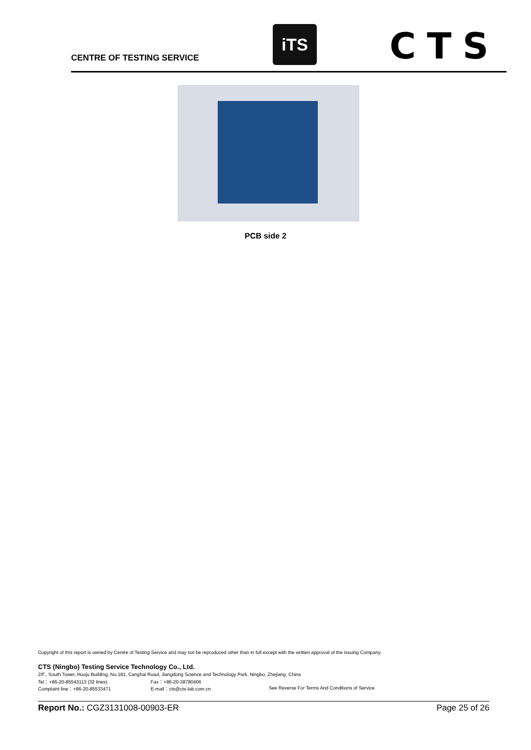CENTRE OF TESTING SERVICE
iTS CTS
PCB side 2
Copyright of this report is owned by Centre of Testing Service and may not be reproduced other than in full except with the written approval of the issuing Company.
CTS (Ningbo) Testing Service Technology Co., Ltd.
2/F., South Tower, Huoju Building, No.181, Canghai Road, Jiangdong Science and Technology Park, Ningbo, Zhejiang, China
Tel：+86-20-85543113 (32 lines) Fax：+86-20-38780406
Complaint line：+86-20-85533471 E-mail：cts@cts-lab.com.cn See Reverse For Terms And Conditions of Service
Report No.: CGZ3131008-00903-ER Page 25 of 26